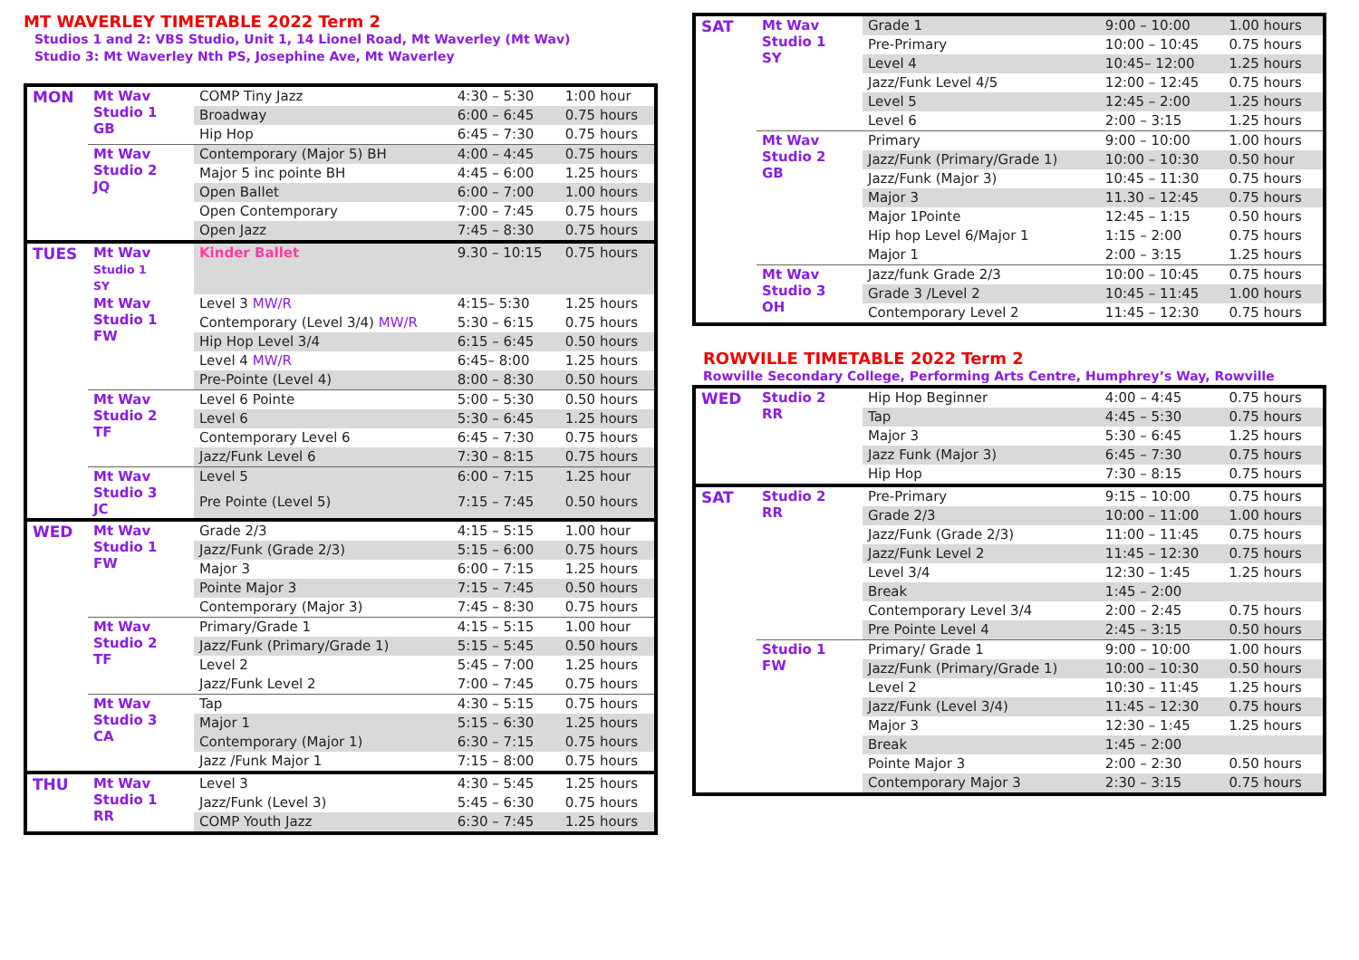MT WAVERLEY TIMETABLE 2022 Term 2
Studios 1 and 2: VBS Studio, Unit 1, 14 Lionel Road, Mt Waverley (Mt Wav)
Studio 3: Mt Waverley Nth PS, Josephine Ave, Mt Waverley
| MON | Mt Wav Studio 1 GB | COMP Tiny Jazz | 4:30 – 5:30 | 1:00 hour |
| | | Broadway | 6:00 – 6:45 | 0.75 hours |
| | | Hip Hop | 6:45 – 7:30 | 0.75 hours |
| | Mt Wav Studio 2 JQ | Contemporary (Major 5) BH | 4:00 – 4:45 | 0.75 hours |
| | | Major 5 inc pointe BH | 4:45 – 6:00 | 1.25 hours |
| | | Open Ballet | 6:00 – 7:00 | 1.00 hours |
| | | Open Contemporary | 7:00 – 7:45 | 0.75 hours |
| | | Open Jazz | 7:45 – 8:30 | 0.75 hours |
| TUES | Mt Wav Studio 1 SY | Kinder Ballet | 9.30 – 10:15 | 0.75 hours |
| | Mt Wav Studio 1 FW | Level 3 MW/R | 4:15– 5:30 | 1.25 hours |
| | | Contemporary (Level 3/4) MW/R | 5:30 – 6:15 | 0.75 hours |
| | | Hip Hop Level 3/4 | 6:15 – 6:45 | 0.50 hours |
| | | Level 4 MW/R | 6:45– 8:00 | 1.25 hours |
| | | Pre-Pointe (Level 4) | 8:00 – 8:30 | 0.50 hours |
| | Mt Wav Studio 2 TF | Level 6 Pointe | 5:00 – 5:30 | 0.50 hours |
| | | Level 6 | 5:30 – 6:45 | 1.25 hours |
| | | Contemporary Level 6 | 6:45 – 7:30 | 0.75 hours |
| | | Jazz/Funk Level 6 | 7:30 – 8:15 | 0.75 hours |
| | Mt Wav Studio 3 JC | Level 5 | 6:00 – 7:15 | 1.25 hour |
| | | Pre Pointe (Level 5) | 7:15 – 7:45 | 0.50 hours |
| WED | Mt Wav Studio 1 FW | Grade 2/3 | 4:15 – 5:15 | 1.00 hour |
| | | Jazz/Funk (Grade 2/3) | 5:15 – 6:00 | 0.75 hours |
| | | Major 3 | 6:00 – 7:15 | 1.25 hours |
| | | Pointe Major 3 | 7:15 – 7:45 | 0.50 hours |
| | | Contemporary (Major 3) | 7:45 – 8:30 | 0.75 hours |
| | Mt Wav Studio 2 TF | Primary/Grade 1 | 4:15 – 5:15 | 1.00 hour |
| | | Jazz/Funk (Primary/Grade 1) | 5:15 – 5:45 | 0.50 hours |
| | | Level 2 | 5:45 – 7:00 | 1.25 hours |
| | | Jazz/Funk Level 2 | 7:00 – 7:45 | 0.75 hours |
| | Mt Wav Studio 3 CA | Tap | 4:30 – 5:15 | 0.75 hours |
| | | Major 1 | 5:15 – 6:30 | 1.25 hours |
| | | Contemporary (Major 1) | 6:30 – 7:15 | 0.75 hours |
| | | Jazz /Funk Major 1 | 7:15 – 8:00 | 0.75 hours |
| THU | Mt Wav Studio 1 RR | Level 3 | 4:30 – 5:45 | 1.25 hours |
| | | Jazz/Funk (Level 3) | 5:45 – 6:30 | 0.75 hours |
| | | COMP Youth Jazz | 6:30 – 7:45 | 1.25 hours |
| SAT | Mt Wav Studio 1 SY | Grade 1 | 9:00 – 10:00 | 1.00 hours |
| | | Pre-Primary | 10:00 – 10:45 | 0.75 hours |
| | | Level 4 | 10:45– 12:00 | 1.25 hours |
| | | Jazz/Funk Level 4/5 | 12:00 – 12:45 | 0.75 hours |
| | | Level 5 | 12:45 – 2:00 | 1.25 hours |
| | | Level 6 | 2:00 – 3:15 | 1.25 hours |
| | Mt Wav Studio 2 GB | Primary | 9:00 – 10:00 | 1.00 hours |
| | | Jazz/Funk (Primary/Grade 1) | 10:00 – 10:30 | 0.50 hour |
| | | Jazz/Funk (Major 3) | 10:45 – 11:30 | 0.75 hours |
| | | Major 3 | 11.30 – 12:45 | 0.75 hours |
| | | Major 1Pointe | 12:45 – 1:15 | 0.50 hours |
| | | Hip hop Level 6/Major 1 | 1:15 – 2:00 | 0.75 hours |
| | | Major 1 | 2:00 – 3:15 | 1.25 hours |
| | Mt Wav Studio 3 OH | Jazz/funk Grade 2/3 | 10:00 – 10:45 | 0.75 hours |
| | | Grade 3 /Level 2 | 10:45 – 11:45 | 1.00 hours |
| | | Contemporary Level 2 | 11:45 – 12:30 | 0.75 hours |
ROWVILLE TIMETABLE 2022 Term 2
Rowville Secondary College, Performing Arts Centre, Humphrey’s Way, Rowville
| WED | Studio 2 RR | Hip Hop Beginner | 4:00 – 4:45 | 0.75 hours |
| | | Tap | 4:45 – 5:30 | 0.75 hours |
| | | Major 3 | 5:30 – 6:45 | 1.25 hours |
| | | Jazz Funk (Major 3) | 6:45 – 7:30 | 0.75 hours |
| | | Hip Hop | 7:30 – 8:15 | 0.75 hours |
| SAT | Studio 2 RR | Pre-Primary | 9:15 – 10:00 | 0.75 hours |
| | | Grade 2/3 | 10:00 – 11:00 | 1.00 hours |
| | | Jazz/Funk (Grade 2/3) | 11:00 – 11:45 | 0.75 hours |
| | | Jazz/Funk Level 2 | 11:45 – 12:30 | 0.75 hours |
| | | Level 3/4 | 12:30 – 1:45 | 1.25 hours |
| | | Break | 1:45 – 2:00 | |
| | | Contemporary Level 3/4 | 2:00 – 2:45 | 0.75 hours |
| | | Pre Pointe Level 4 | 2:45 – 3:15 | 0.50 hours |
| | Studio 1 FW | Primary/ Grade 1 | 9:00 – 10:00 | 1.00 hours |
| | | Jazz/Funk (Primary/Grade 1) | 10:00 – 10:30 | 0.50 hours |
| | | Level 2 | 10:30 – 11:45 | 1.25 hours |
| | | Jazz/Funk (Level 3/4) | 11:45 – 12:30 | 0.75 hours |
| | | Major 3 | 12:30 – 1:45 | 1.25 hours |
| | | Break | 1:45 – 2:00 | |
| | | Pointe Major 3 | 2:00 – 2:30 | 0.50 hours |
| | | Contemporary Major 3 | 2:30 – 3:15 | 0.75 hours |